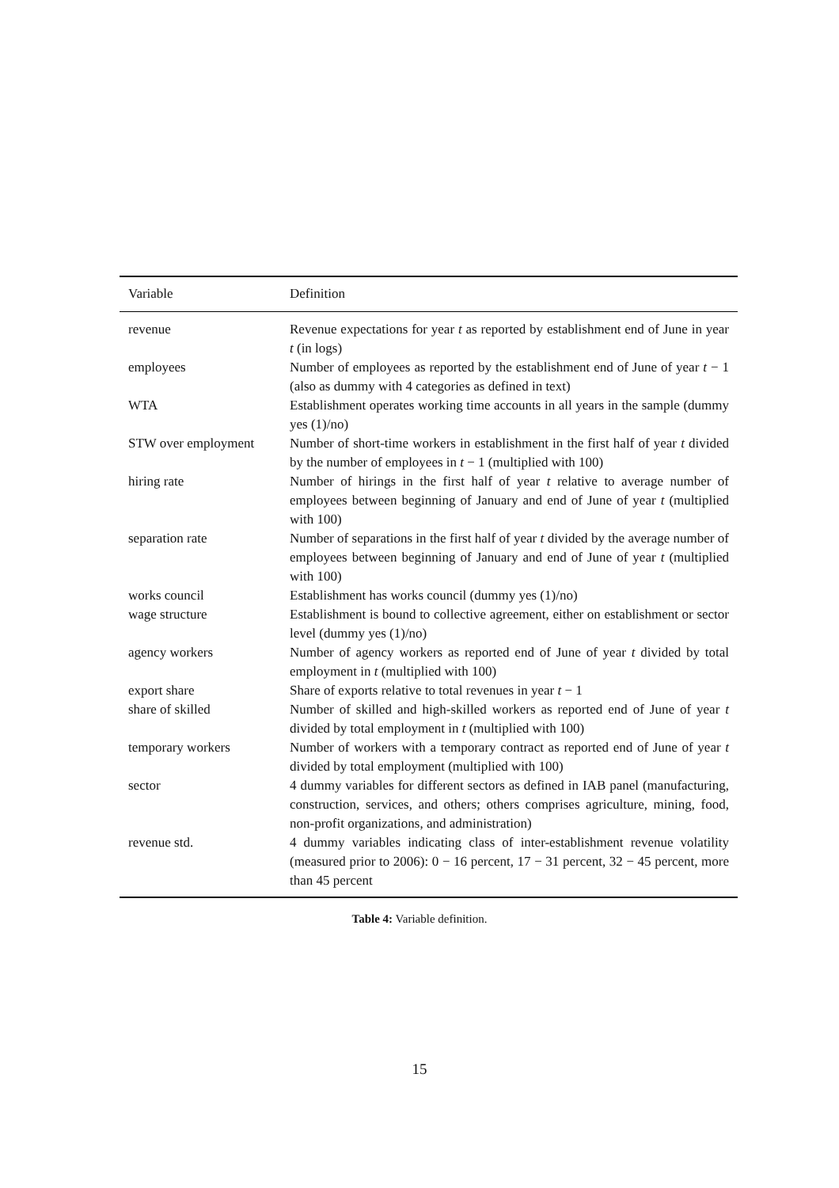| Variable | Definition |
| --- | --- |
| revenue | Revenue expectations for year t as reported by establishment end of June in year t (in logs) |
| employees | Number of employees as reported by the establishment end of June of year t − 1 (also as dummy with 4 categories as defined in text) |
| WTA | Establishment operates working time accounts in all years in the sample (dummy yes (1)/no) |
| STW over employment | Number of short-time workers in establishment in the first half of year t divided by the number of employees in t − 1 (multiplied with 100) |
| hiring rate | Number of hirings in the first half of year t relative to average number of employees between beginning of January and end of June of year t (multiplied with 100) |
| separation rate | Number of separations in the first half of year t divided by the average number of employees between beginning of January and end of June of year t (multiplied with 100) |
| works council | Establishment has works council (dummy yes (1)/no) |
| wage structure | Establishment is bound to collective agreement, either on establishment or sector level (dummy yes (1)/no) |
| agency workers | Number of agency workers as reported end of June of year t divided by total employment in t (multiplied with 100) |
| export share | Share of exports relative to total revenues in year t − 1 |
| share of skilled | Number of skilled and high-skilled workers as reported end of June of year t divided by total employment in t (multiplied with 100) |
| temporary workers | Number of workers with a temporary contract as reported end of June of year t divided by total employment (multiplied with 100) |
| sector | 4 dummy variables for different sectors as defined in IAB panel (manufacturing, construction, services, and others; others comprises agriculture, mining, food, non-profit organizations, and administration) |
| revenue std. | 4 dummy variables indicating class of inter-establishment revenue volatility (measured prior to 2006): 0 − 16 percent, 17 − 31 percent, 32 − 45 percent, more than 45 percent |
Table 4: Variable definition.
15